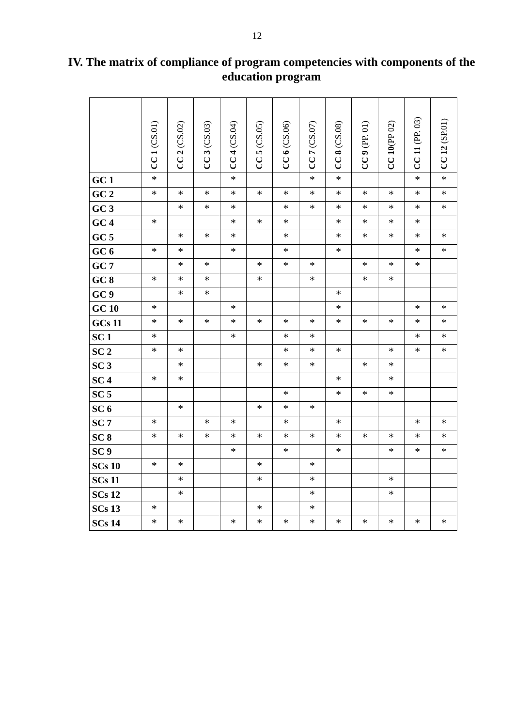12
IV. The matrix of compliance of program competencies with components of the education program
| | CC 1 (CS.01) | CC 2 (CS.02) | CC 3 (CS.03) | CC 4 (CS.04) | CC 5 (CS.05) | CC 6 (CS.06) | CC 7 (CS.07) | CC 8 (CS.08) | CC 9 (PP. 01) | CC 10 (PP 02) | CC 11 (PP. 03) | CC 12 (SP.01) |
| --- | --- | --- | --- | --- | --- | --- | --- | --- | --- | --- | --- | --- |
| GC 1 | * | | | * | | | * | * | | | * | * |
| GC 2 | * | * | * | * | * | * | * | * | * | * | * | * |
| GC 3 | | * | * | * | | * | * | * | * | * | * | * |
| GC 4 | * | | | * | * | * | | * | * | * | * | |
| GC 5 | | * | * | * | | * | | * | * | * | * | * |
| GC 6 | * | * | | * | | * | | * | | | * | * |
| GC 7 | | * | * | | * | * | * | | * | * | * | |
| GC 8 | * | * | * | | * | | * | | * | * | | |
| GC 9 | | * | * | | | | | * | | | | |
| GC 10 | * | | | * | | | | * | | | * | * |
| GCs 11 | * | * | * | * | * | * | * | * | * | * | * | * |
| SC 1 | * | | | * | | * | * | | | | * | * |
| SC 2 | * | * | | | | * | * | * | | * | * | * |
| SC 3 | | * | | | * | * | * | | * | * | | |
| SC 4 | * | * | | | | | | * | | * | | |
| SC 5 | | | | | | * | | * | * | * | | |
| SC 6 | | * | | | * | * | * | | | | | |
| SC 7 | * | | * | * | | * | | * | | | * | * |
| SC 8 | * | * | * | * | * | * | * | * | * | * | * | * |
| SC 9 | | | | * | | * | | * | | * | * | * |
| SCs 10 | * | * | | | * | | * | | | | | |
| SCs 11 | | * | | | * | | * | | | * | | |
| SCs 12 | | * | | | | | * | | | * | | |
| SCs 13 | * | | | | * | | * | | | | | |
| SCs 14 | * | * | | * | * | * | * | * | * | * | * | * |